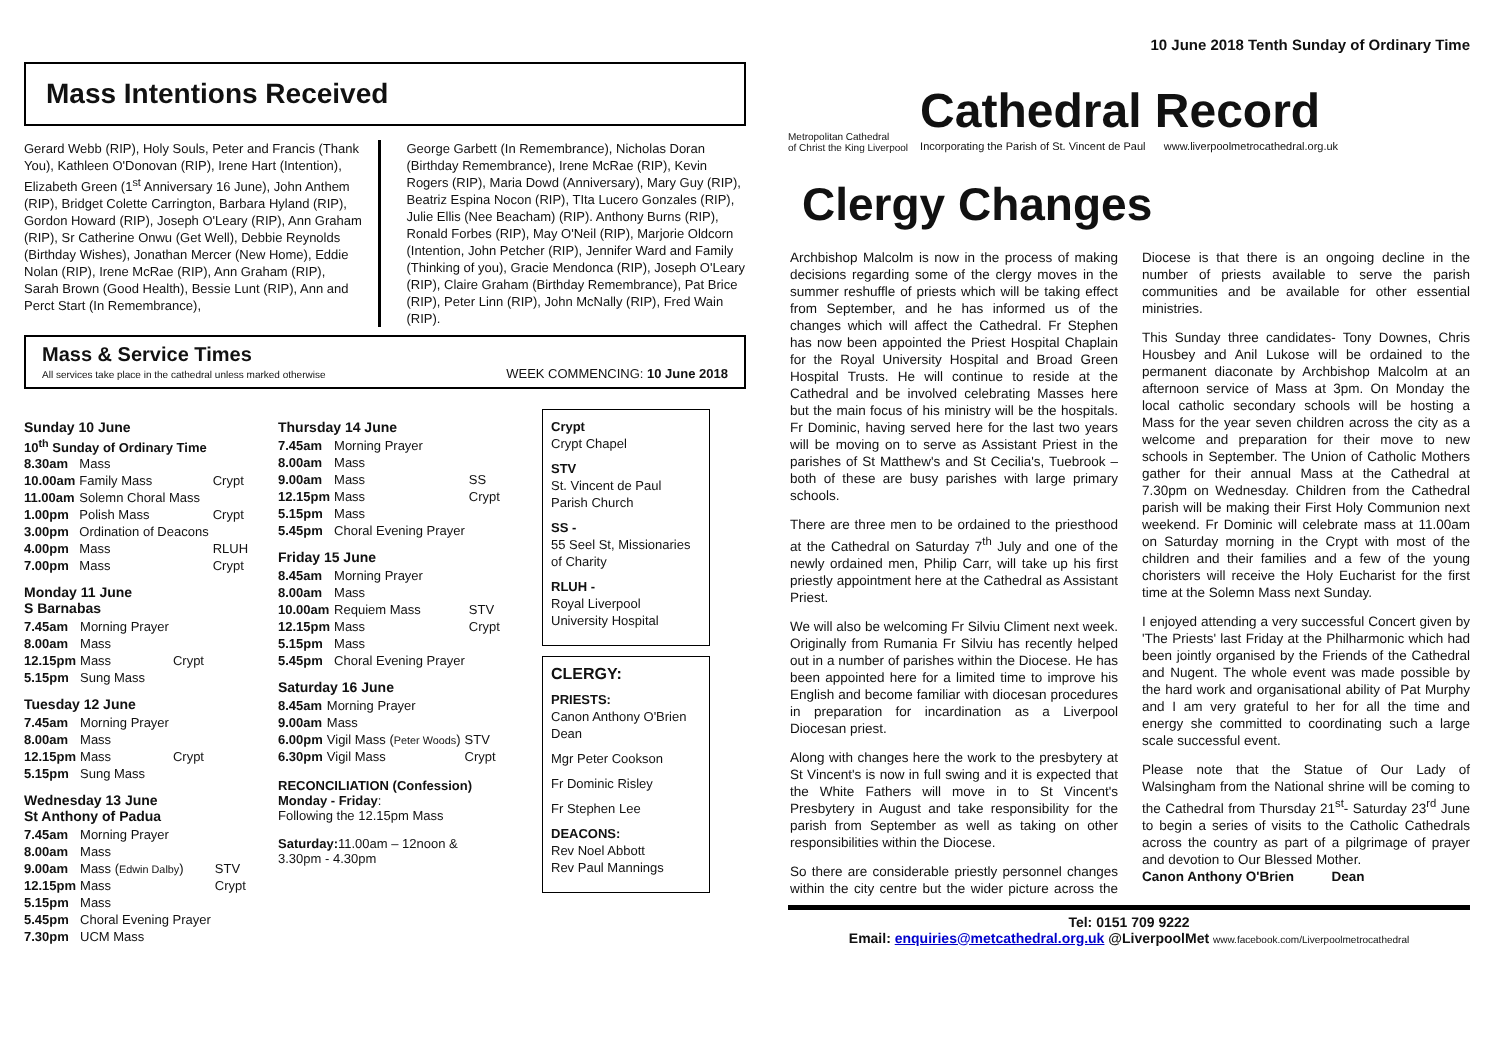Mass Intentions Received
Gerard Webb (RIP), Holy Souls, Peter and Francis (Thank You), Kathleen O'Donovan (RIP), Irene Hart (Intention), Elizabeth Green (1<sup>st</sup> Anniversary 16 June), John Anthem (RIP), Bridget Colette Carrington, Barbara Hyland (RIP), Gordon Howard (RIP), Joseph O'Leary (RIP), Ann Graham (RIP), Sr Catherine Onwu (Get Well), Debbie Reynolds (Birthday Wishes), Jonathan Mercer (New Home), Eddie Nolan (RIP), Irene McRae (RIP), Ann Graham (RIP), Sarah Brown (Good Health), Bessie Lunt (RIP), Ann and Perct Start (In Remembrance),
George Garbett (In Remembrance), Nicholas Doran (Birthday Remembrance), Irene McRae (RIP), Kevin Rogers (RIP), Maria Dowd (Anniversary), Mary Guy (RIP), Beatriz Espina Nocon (RIP), TIta Lucero Gonzales (RIP), Julie Ellis (Nee Beacham) (RIP). Anthony Burns (RIP), Ronald Forbes (RIP), May O'Neil (RIP), Marjorie Oldcorn (Intention, John Petcher (RIP), Jennifer Ward and Family (Thinking of you), Gracie Mendonca (RIP), Joseph O'Leary (RIP), Claire Graham (Birthday Remembrance), Pat Brice (RIP), Peter Linn (RIP), John McNally (RIP), Fred Wain (RIP).
Mass & Service Times
All services take place in the cathedral unless marked otherwise
WEEK COMMENCING: 10 June 2018
Sunday 10 June
10<sup>th</sup> Sunday of Ordinary Time
| 8.30am | Mass | |
| 10.00am | Family Mass | Crypt |
| 11.00am | Solemn Choral Mass | |
| 1.00pm | Polish Mass | Crypt |
| 3.00pm | Ordination of Deacons | |
| 4.00pm | Mass | RLUH |
| 7.00pm | Mass | Crypt |
Monday 11 June
S Barnabas
| 7.45am | Morning Prayer | |
| 8.00am | Mass | |
| 12.15pm | Mass | Crypt |
| 5.15pm | Sung Mass | |
Tuesday 12 June
| 7.45am | Morning Prayer | |
| 8.00am | Mass | |
| 12.15pm | Mass | Crypt |
| 5.15pm | Sung Mass | |
Wednesday 13 June
St Anthony of Padua
| 7.45am | Morning Prayer | |
| 8.00am | Mass | |
| 9.00am | Mass ( Edwin Dalby ) | STV |
| 12.15pm | Mass | Crypt |
| 5.15pm | Mass | |
| 5.45pm | Choral Evening Prayer | |
| 7.30pm | UCM Mass | |
Thursday 14 June
| 7.45am | Morning Prayer | |
| 8.00am | Mass | |
| 9.00am | Mass | SS |
| 12.15pm | Mass | Crypt |
| 5.15pm | Mass | |
| 5.45pm | Choral Evening Prayer | |
Friday 15 June
| 8.45am | Morning Prayer | |
| 8.00am | Mass | |
| 10.00am | Requiem Mass | STV |
| 12.15pm | Mass | Crypt |
| 5.15pm | Mass | |
| 5.45pm | Choral Evening Prayer | |
Saturday 16 June
| 8.45am | Morning Prayer | |
| 9.00am | Mass | |
| 6.00pm | Vigil Mass ( Peter Woods ) | STV |
| 6.30pm | Vigil Mass | Crypt |
RECONCILIATION (Confession)
Monday - Friday:
Following the 12.15pm Mass
Saturday: 11.00am – 12noon &
3.30pm - 4.30pm
Crypt
Crypt Chapel
STV
St. Vincent de Paul Parish Church
SS -
55 Seel St, Missionaries of Charity
RLUH -
Royal Liverpool University Hospital
CLERGY:
PRIESTS:
Canon Anthony O'Brien Dean
Mgr Peter Cookson
Fr Dominic Risley
Fr Stephen Lee
DEACONS:
Rev Noel Abbott
Rev Paul Mannings
10 June 2018 Tenth Sunday of Ordinary Time
Metropolitan Cathedral
of Christ the King Liverpool
Cathedral Record
Incorporating the Parish of St. Vincent de Paul www.liverpoolmetrocathedral.org.uk
Clergy Changes
Archbishop Malcolm is now in the process of making decisions regarding some of the clergy moves in the summer reshuffle of priests which will be taking effect from September, and he has informed us of the changes which will affect the Cathedral. Fr Stephen has now been appointed the Priest Hospital Chaplain for the Royal University Hospital and Broad Green Hospital Trusts. He will continue to reside at the Cathedral and be involved celebrating Masses here but the main focus of his ministry will be the hospitals. Fr Dominic, having served here for the last two years will be moving on to serve as Assistant Priest in the parishes of St Matthew's and St Cecilia's, Tuebrook – both of these are busy parishes with large primary schools.
There are three men to be ordained to the priesthood at the Cathedral on Saturday 7<sup>th</sup> July and one of the newly ordained men, Philip Carr, will take up his first priestly appointment here at the Cathedral as Assistant Priest.
We will also be welcoming Fr Silviu Climent next week. Originally from Rumania Fr Silviu has recently helped out in a number of parishes within the Diocese. He has been appointed here for a limited time to improve his English and become familiar with diocesan procedures in preparation for incardination as a Liverpool Diocesan priest.
Along with changes here the work to the presbytery at St Vincent's is now in full swing and it is expected that the White Fathers will move in to St Vincent's Presbytery in August and take responsibility for the parish from September as well as taking on other responsibilities within the Diocese.
So there are considerable priestly personnel changes within the city centre but the wider picture across the Diocese is that there is an ongoing decline in the number of priests available to serve the parish communities and be available for other essential ministries.
This Sunday three candidates- Tony Downes, Chris Housbey and Anil Lukose will be ordained to the permanent diaconate by Archbishop Malcolm at an afternoon service of Mass at 3pm. On Monday the local catholic secondary schools will be hosting a Mass for the year seven children across the city as a welcome and preparation for their move to new schools in September. The Union of Catholic Mothers gather for their annual Mass at the Cathedral at 7.30pm on Wednesday. Children from the Cathedral parish will be making their First Holy Communion next weekend. Fr Dominic will celebrate mass at 11.00am on Saturday morning in the Crypt with most of the children and their families and a few of the young choristers will receive the Holy Eucharist for the first time at the Solemn Mass next Sunday.
I enjoyed attending a very successful Concert given by 'The Priests' last Friday at the Philharmonic which had been jointly organised by the Friends of the Cathedral and Nugent. The whole event was made possible by the hard work and organisational ability of Pat Murphy and I am very grateful to her for all the time and energy she committed to coordinating such a large scale successful event.
Please note that the Statue of Our Lady of Walsingham from the National shrine will be coming to the Cathedral from Thursday 21<sup>st</sup>- Saturday 23<sup>rd</sup> June to begin a series of visits to the Catholic Cathedrals across the country as part of a pilgrimage of prayer and devotion to Our Blessed Mother.
Canon Anthony O'Brien Dean
Tel: 0151 709 9222
Email: enquiries@metcathedral.org.uk @LiverpoolMet www.facebook.com/Liverpoolmetrocathedral